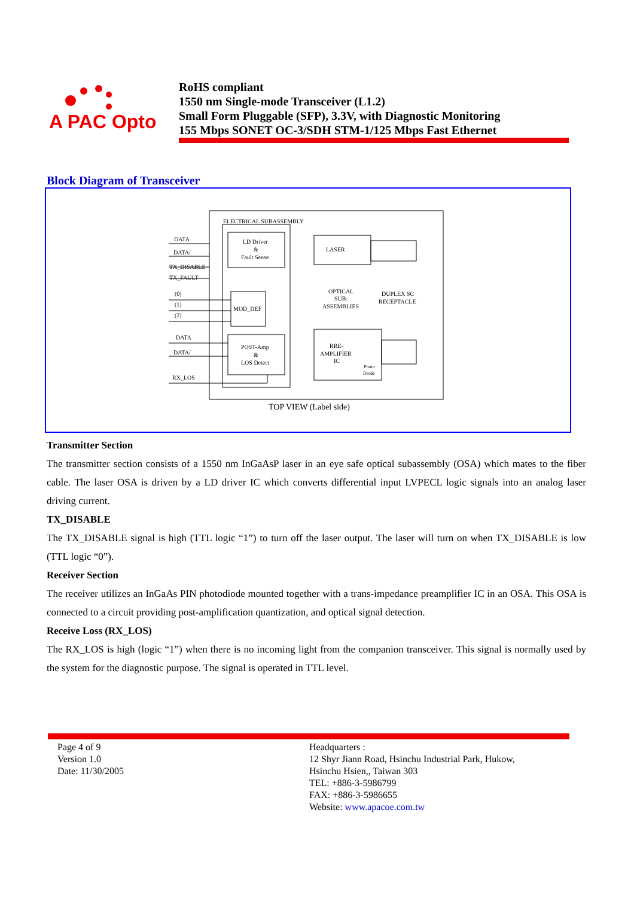A PAC Opto
RoHS compliant
1550 nm Single-mode Transceiver (L1.2)
Small Form Pluggable (SFP), 3.3V, with Diagnostic Monitoring
155 Mbps SONET OC-3/SDH STM-1/125 Mbps Fast Ethernet
Block Diagram of Transceiver
ELECTRICAL SUBASSEMBLY
DATA
DATA/
TX_DISABLE
TX_FAULT
(0)
(1)
(2)
DATA
DATA/
RX_LOS
LD Driver
&
Fault Sense
LASER
OPTICAL
SUB-
ASSEMBLIES
DUPLEX SC
RECEPTACLE
MOD_DEF
POST-Amp
&
LOS Detect
RRE-
AMPLIFIER
IC
Photo
Diode
TOP VIEW (Label side)
Transmitter Section
The transmitter section consists of a 1550 nm InGaAsP laser in an eye safe optical subassembly (OSA) which mates to the fiber cable. The laser OSA is driven by a LD driver IC which converts differential input LVPECL logic signals into an analog laser driving current.
TX_DISABLE
The TX_DISABLE signal is high (TTL logic “1”) to turn off the laser output. The laser will turn on when TX_DISABLE is low (TTL logic “0”).
Receiver Section
The receiver utilizes an InGaAs PIN photodiode mounted together with a trans-impedance preamplifier IC in an OSA. This OSA is connected to a circuit providing post-amplification quantization, and optical signal detection.
Receive Loss (RX_LOS)
The RX_LOS is high (logic “1”) when there is no incoming light from the companion transceiver. This signal is normally used by the system for the diagnostic purpose. The signal is operated in TTL level.
Page 4 of 9
Version 1.0
Date: 11/30/2005
Headquarters :
12 Shyr Jiann Road, Hsinchu Industrial Park, Hukow,
Hsinchu Hsien,, Taiwan 303
TEL: +886-3-5986799
FAX: +886-3-5986655
Website: www.apacoe.com.tw